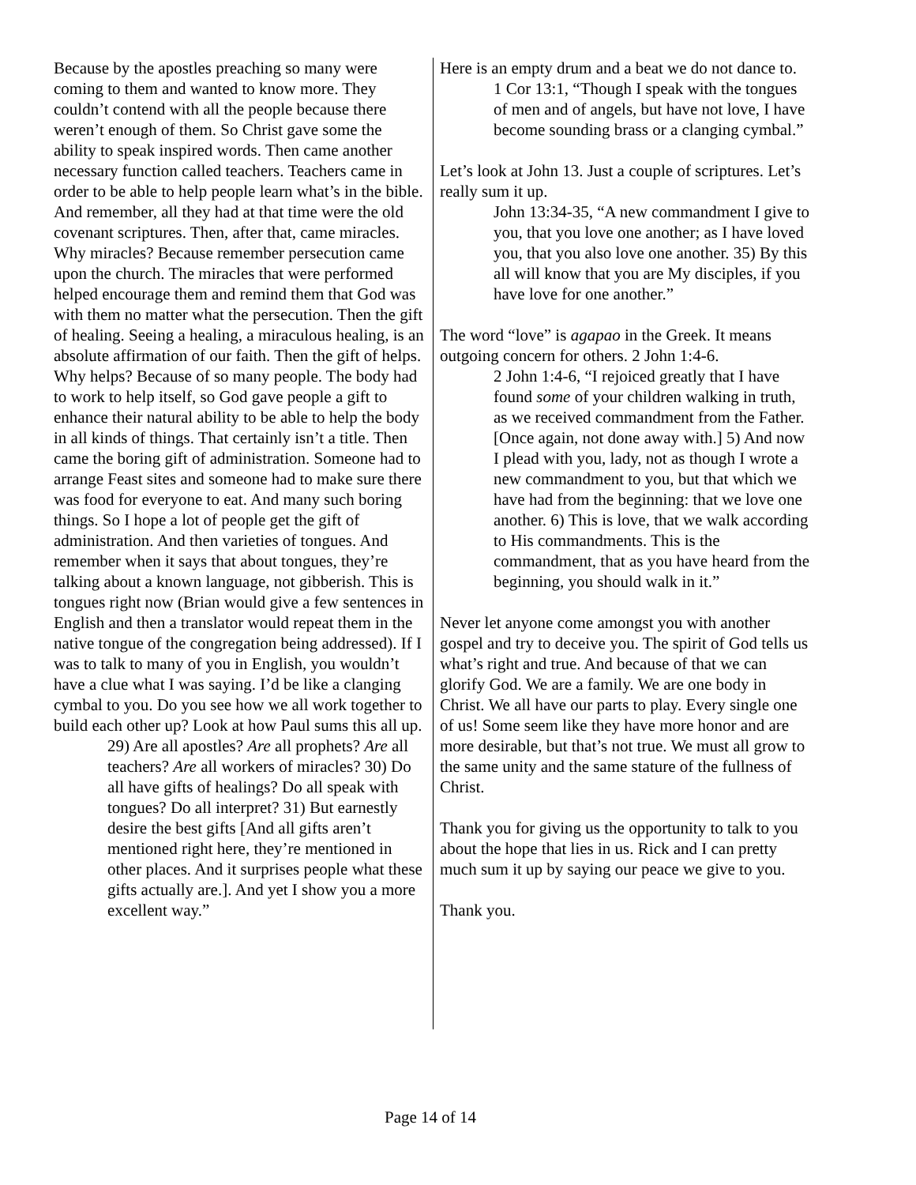Because by the apostles preaching so many were coming to them and wanted to know more. They couldn’t contend with all the people because there weren’t enough of them. So Christ gave some the ability to speak inspired words. Then came another necessary function called teachers. Teachers came in order to be able to help people learn what’s in the bible. And remember, all they had at that time were the old covenant scriptures. Then, after that, came miracles. Why miracles? Because remember persecution came upon the church. The miracles that were performed helped encourage them and remind them that God was with them no matter what the persecution. Then the gift of healing. Seeing a healing, a miraculous healing, is an absolute affirmation of our faith. Then the gift of helps. Why helps? Because of so many people. The body had to work to help itself, so God gave people a gift to enhance their natural ability to be able to help the body in all kinds of things. That certainly isn’t a title. Then came the boring gift of administration. Someone had to arrange Feast sites and someone had to make sure there was food for everyone to eat. And many such boring things. So I hope a lot of people get the gift of administration. And then varieties of tongues. And remember when it says that about tongues, they’re talking about a known language, not gibberish. This is tongues right now (Brian would give a few sentences in English and then a translator would repeat them in the native tongue of the congregation being addressed). If I was to talk to many of you in English, you wouldn’t have a clue what I was saying. I’d be like a clanging cymbal to you. Do you see how we all work together to build each other up? Look at how Paul sums this all up.
29) Are all apostles? Are all prophets? Are all teachers? Are all workers of miracles? 30) Do all have gifts of healings? Do all speak with tongues? Do all interpret? 31) But earnestly desire the best gifts [And all gifts aren’t mentioned right here, they’re mentioned in other places. And it surprises people what these gifts actually are.]. And yet I show you a more excellent way.”
Here is an empty drum and a beat we do not dance to.
1 Cor 13:1, “Though I speak with the tongues of men and of angels, but have not love, I have become sounding brass or a clanging cymbal.”
Let’s look at John 13. Just a couple of scriptures. Let’s really sum it up.
John 13:34-35, “A new commandment I give to you, that you love one another; as I have loved you, that you also love one another. 35) By this all will know that you are My disciples, if you have love for one another.”
The word “love” is agapao in the Greek. It means outgoing concern for others. 2 John 1:4-6.
2 John 1:4-6, “I rejoiced greatly that I have found some of your children walking in truth, as we received commandment from the Father. [Once again, not done away with.] 5) And now I plead with you, lady, not as though I wrote a new commandment to you, but that which we have had from the beginning: that we love one another. 6) This is love, that we walk according to His commandments. This is the commandment, that as you have heard from the beginning, you should walk in it.”
Never let anyone come amongst you with another gospel and try to deceive you. The spirit of God tells us what’s right and true. And because of that we can glorify God. We are a family. We are one body in Christ. We all have our parts to play. Every single one of us! Some seem like they have more honor and are more desirable, but that’s not true. We must all grow to the same unity and the same stature of the fullness of Christ.
Thank you for giving us the opportunity to talk to you about the hope that lies in us. Rick and I can pretty much sum it up by saying our peace we give to you.
Thank you.
Page 14 of 14